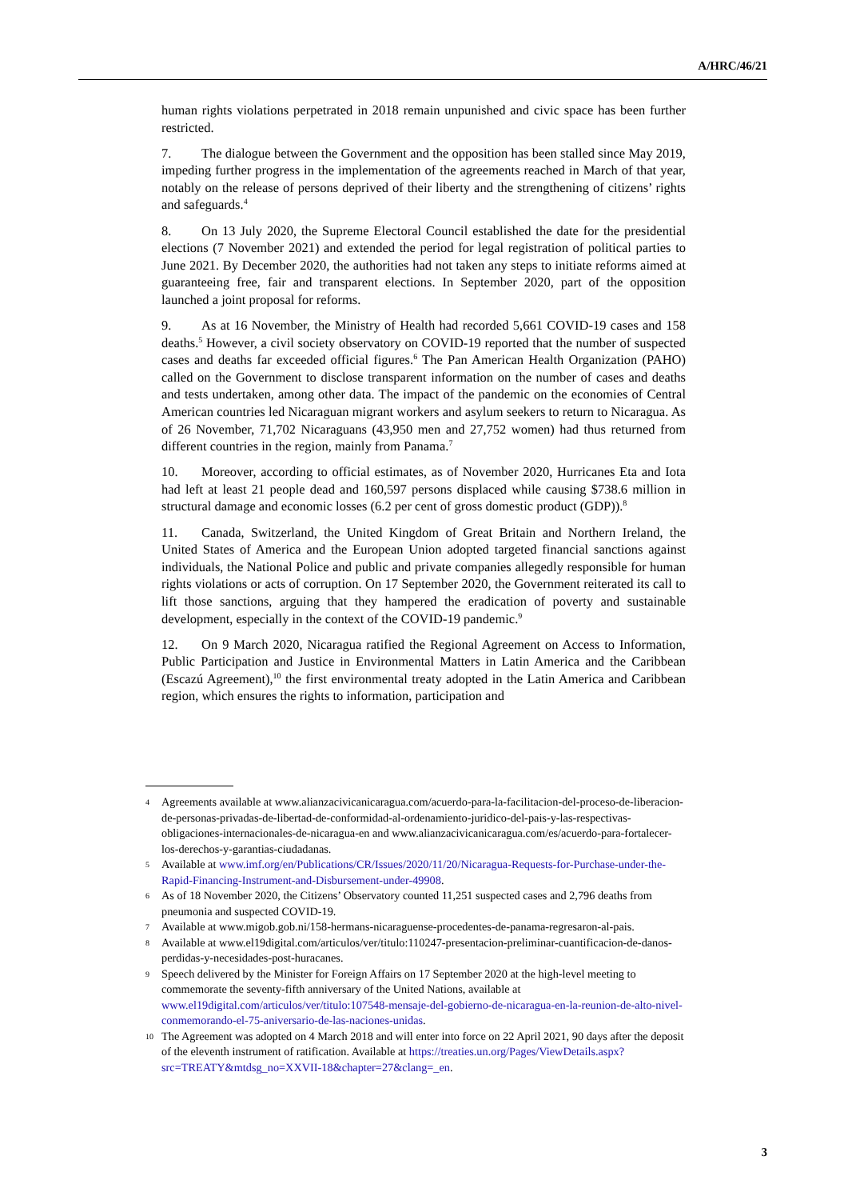A/HRC/46/21
human rights violations perpetrated in 2018 remain unpunished and civic space has been further restricted.
7. The dialogue between the Government and the opposition has been stalled since May 2019, impeding further progress in the implementation of the agreements reached in March of that year, notably on the release of persons deprived of their liberty and the strengthening of citizens’ rights and safeguards.<sup>4</sup>
8. On 13 July 2020, the Supreme Electoral Council established the date for the presidential elections (7 November 2021) and extended the period for legal registration of political parties to June 2021. By December 2020, the authorities had not taken any steps to initiate reforms aimed at guaranteeing free, fair and transparent elections. In September 2020, part of the opposition launched a joint proposal for reforms.
9. As at 16 November, the Ministry of Health had recorded 5,661 COVID-19 cases and 158 deaths.<sup>5</sup> However, a civil society observatory on COVID-19 reported that the number of suspected cases and deaths far exceeded official figures.<sup>6</sup> The Pan American Health Organization (PAHO) called on the Government to disclose transparent information on the number of cases and deaths and tests undertaken, among other data. The impact of the pandemic on the economies of Central American countries led Nicaraguan migrant workers and asylum seekers to return to Nicaragua. As of 26 November, 71,702 Nicaraguans (43,950 men and 27,752 women) had thus returned from different countries in the region, mainly from Panama.<sup>7</sup>
10. Moreover, according to official estimates, as of November 2020, Hurricanes Eta and Iota had left at least 21 people dead and 160,597 persons displaced while causing $738.6 million in structural damage and economic losses (6.2 per cent of gross domestic product (GDP)).<sup>8</sup>
11. Canada, Switzerland, the United Kingdom of Great Britain and Northern Ireland, the United States of America and the European Union adopted targeted financial sanctions against individuals, the National Police and public and private companies allegedly responsible for human rights violations or acts of corruption. On 17 September 2020, the Government reiterated its call to lift those sanctions, arguing that they hampered the eradication of poverty and sustainable development, especially in the context of the COVID-19 pandemic.<sup>9</sup>
12. On 9 March 2020, Nicaragua ratified the Regional Agreement on Access to Information, Public Participation and Justice in Environmental Matters in Latin America and the Caribbean (Escazú Agreement),<sup>10</sup> the first environmental treaty adopted in the Latin America and Caribbean region, which ensures the rights to information, participation and
4 Agreements available at www.alianzacivicanicaragua.com/acuerdo-para-la-facilitacion-del-proceso-de-liberacion-de-personas-privadas-de-libertad-de-conformidad-al-ordenamiento-juridico-del-pais-y-las-respectivas-obligaciones-internacionales-de-nicaragua-en and www.alianzacivicanicaragua.com/es/acuerdo-para-fortalecer-los-derechos-y-garantias-ciudadanas.
5 Available at www.imf.org/en/Publications/CR/Issues/2020/11/20/Nicaragua-Requests-for-Purchase-under-the-Rapid-Financing-Instrument-and-Disbursement-under-49908.
6 As of 18 November 2020, the Citizens’ Observatory counted 11,251 suspected cases and 2,796 deaths from pneumonia and suspected COVID-19.
7 Available at www.migob.gob.ni/158-hermans-nicaraguense-procedentes-de-panama-regresaron-al-pais.
8 Available at www.el19digital.com/articulos/ver/titulo:110247-presentacion-preliminar-cuantificacion-de-danos-perdidas-y-necesidades-post-huracanes.
9 Speech delivered by the Minister for Foreign Affairs on 17 September 2020 at the high-level meeting to commemorate the seventy-fifth anniversary of the United Nations, available at www.el19digital.com/articulos/ver/titulo:107548-mensaje-del-gobierno-de-nicaragua-en-la-reunion-de-alto-nivel-conmemorando-el-75-aniversario-de-las-naciones-unidas.
10 The Agreement was adopted on 4 March 2018 and will enter into force on 22 April 2021, 90 days after the deposit of the eleventh instrument of ratification. Available at https://treaties.un.org/Pages/ViewDetails.aspx?src=TREATY&mtdsg_no=XXVII-18&chapter=27&clang=_en.
3